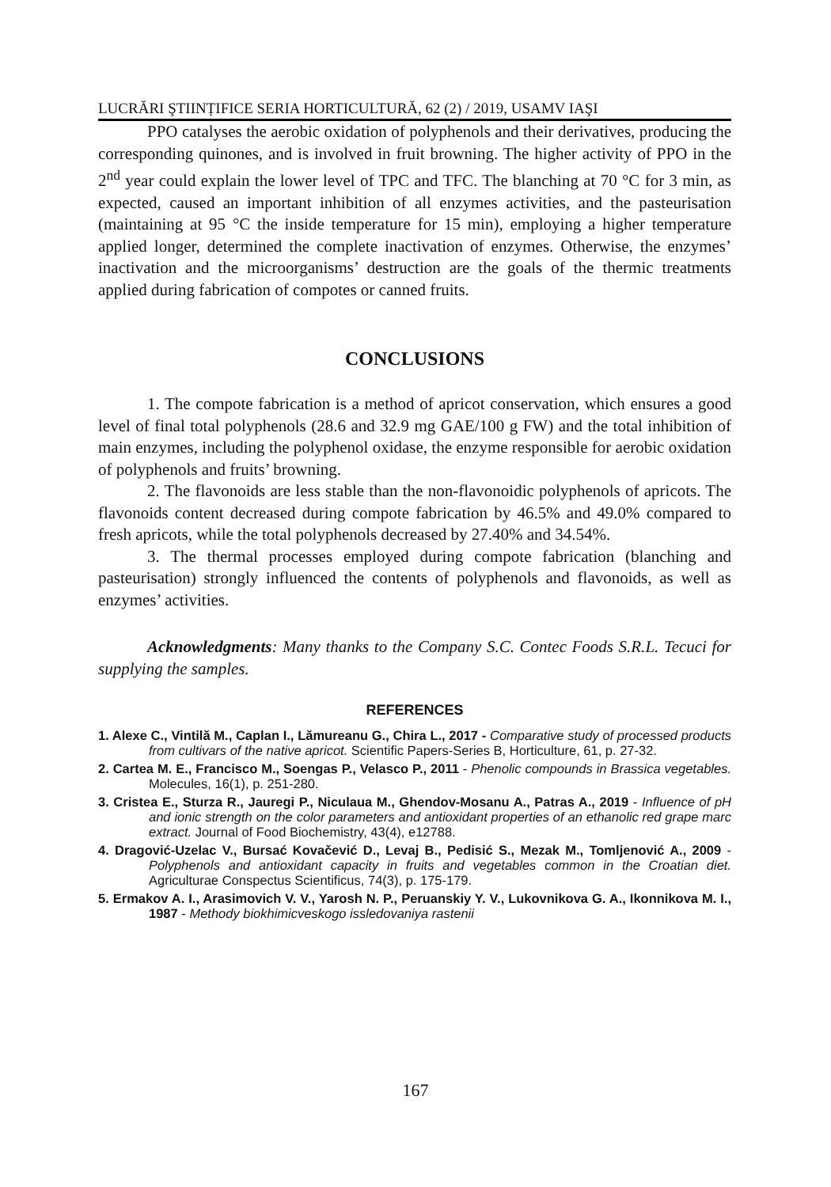LUCRĂRI ŞTIINȚIFICE SERIA HORTICULTURĂ, 62 (2) / 2019, USAMV IAŞI
PPO catalyses the aerobic oxidation of polyphenols and their derivatives, producing the corresponding quinones, and is involved in fruit browning. The higher activity of PPO in the 2<sup>nd</sup> year could explain the lower level of TPC and TFC. The blanching at 70 °C for 3 min, as expected, caused an important inhibition of all enzymes activities, and the pasteurisation (maintaining at 95 °C the inside temperature for 15 min), employing a higher temperature applied longer, determined the complete inactivation of enzymes. Otherwise, the enzymes’ inactivation and the microorganisms’ destruction are the goals of the thermic treatments applied during fabrication of compotes or canned fruits.
CONCLUSIONS
1. The compote fabrication is a method of apricot conservation, which ensures a good level of final total polyphenols (28.6 and 32.9 mg GAE/100 g FW) and the total inhibition of main enzymes, including the polyphenol oxidase, the enzyme responsible for aerobic oxidation of polyphenols and fruits’ browning.
2. The flavonoids are less stable than the non-flavonoidic polyphenols of apricots. The flavonoids content decreased during compote fabrication by 46.5% and 49.0% compared to fresh apricots, while the total polyphenols decreased by 27.40% and 34.54%.
3. The thermal processes employed during compote fabrication (blanching and pasteurisation) strongly influenced the contents of polyphenols and flavonoids, as well as enzymes’ activities.
Acknowledgments: Many thanks to the Company S.C. Contec Foods S.R.L. Tecuci for supplying the samples.
REFERENCES
1. Alexe C., Vintilă M., Caplan I., Lămureanu G., Chira L., 2017 - Comparative study of processed products from cultivars of the native apricot. Scientific Papers-Series B, Horticulture, 61, p. 27-32.
2. Cartea M. E., Francisco M., Soengas P., Velasco P., 2011 - Phenolic compounds in Brassica vegetables. Molecules, 16(1), p. 251-280.
3. Cristea E., Sturza R., Jauregi P., Niculaua M., Ghendov-Mosanu A., Patras A., 2019 - Influence of pH and ionic strength on the color parameters and antioxidant properties of an ethanolic red grape marc extract. Journal of Food Biochemistry, 43(4), e12788.
4. Dragović-Uzelac V., Bursać Kovačević D., Levaj B., Pedisić S., Mezak M., Tomljenović A., 2009 - Polyphenols and antioxidant capacity in fruits and vegetables common in the Croatian diet. Agriculturae Conspectus Scientificus, 74(3), p. 175-179.
5. Ermakov A. I., Arasimovich V. V., Yarosh N. P., Peruanskiy Y. V., Lukovnikova G. A., Ikonnikova M. I., 1987 - Methody biokhimicveskogo issledovaniya rastenii
167